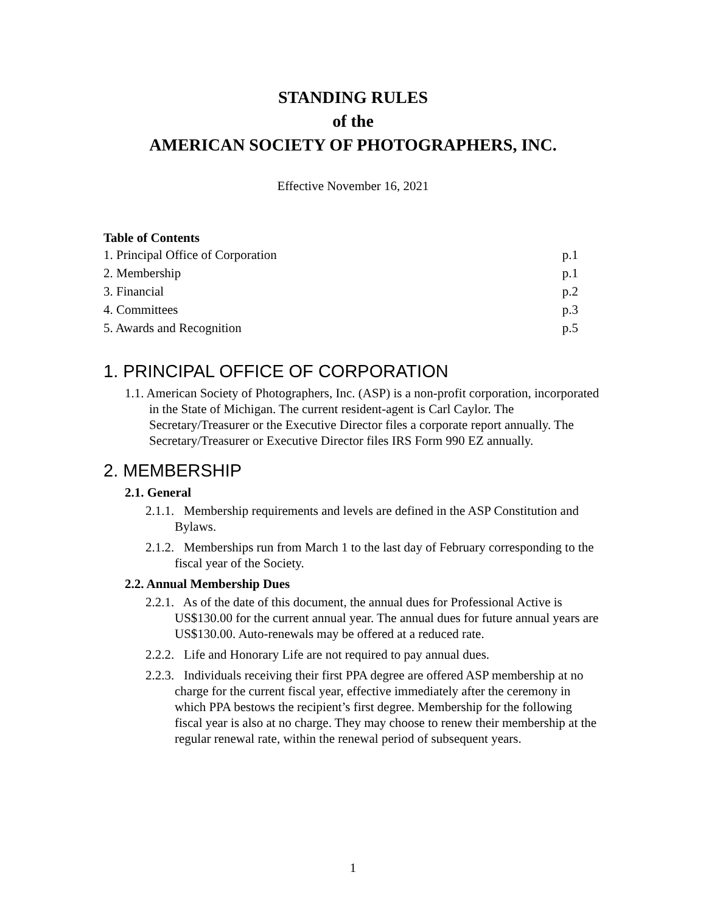STANDING RULES
of the
AMERICAN SOCIETY OF PHOTOGRAPHERS, INC.
Effective November 16, 2021
| Table of Contents | |
| --- | --- |
| 1. Principal Office of Corporation | p.1 |
| 2. Membership | p.1 |
| 3. Financial | p.2 |
| 4. Committees | p.3 |
| 5. Awards and Recognition | p.5 |
1. PRINCIPAL OFFICE OF CORPORATION
1.1. American Society of Photographers, Inc. (ASP) is a non-profit corporation, incorporated in the State of Michigan. The current resident-agent is Carl Caylor. The Secretary/Treasurer or the Executive Director files a corporate report annually. The Secretary/Treasurer or Executive Director files IRS Form 990 EZ annually.
2. MEMBERSHIP
2.1. General
2.1.1. Membership requirements and levels are defined in the ASP Constitution and Bylaws.
2.1.2. Memberships run from March 1 to the last day of February corresponding to the fiscal year of the Society.
2.2. Annual Membership Dues
2.2.1. As of the date of this document, the annual dues for Professional Active is US$130.00 for the current annual year. The annual dues for future annual years are US$130.00. Auto-renewals may be offered at a reduced rate.
2.2.2. Life and Honorary Life are not required to pay annual dues.
2.2.3. Individuals receiving their first PPA degree are offered ASP membership at no charge for the current fiscal year, effective immediately after the ceremony in which PPA bestows the recipient’s first degree. Membership for the following fiscal year is also at no charge. They may choose to renew their membership at the regular renewal rate, within the renewal period of subsequent years.
1